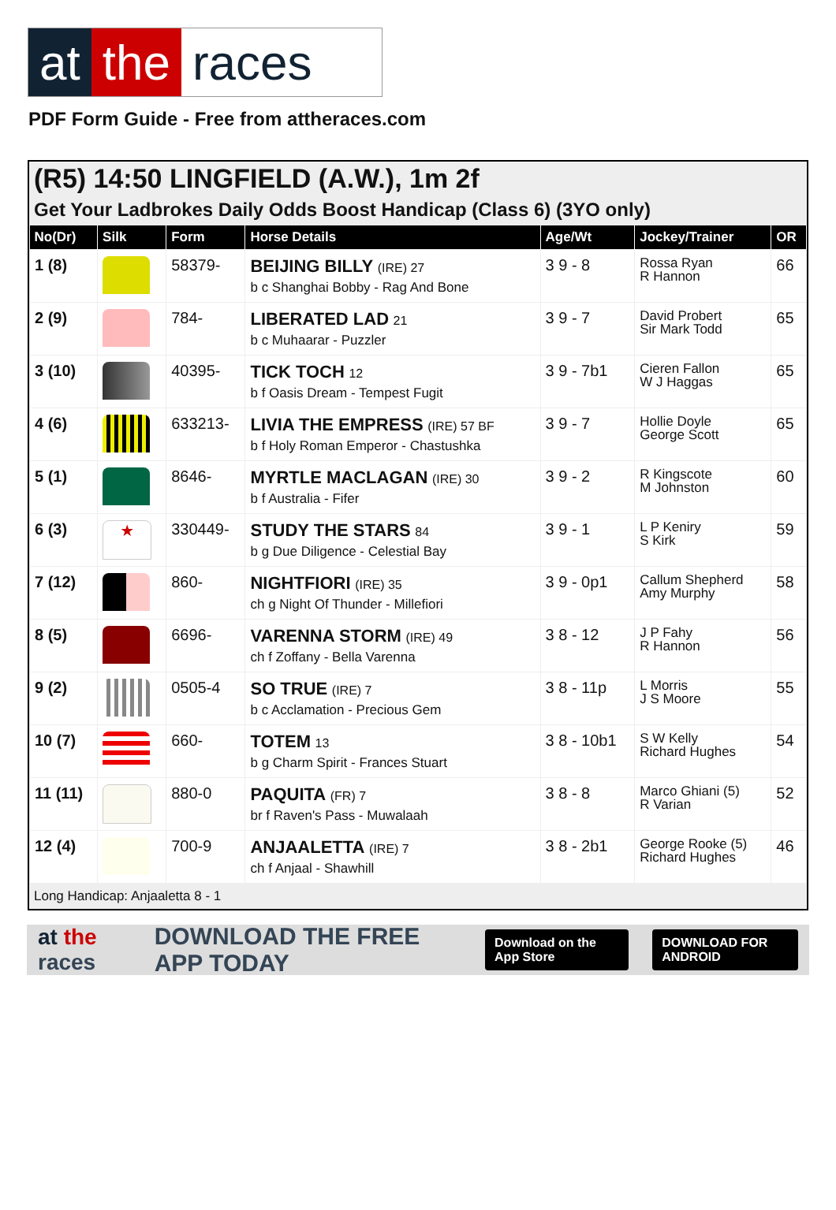at the races
PDF Form Guide - Free from attheraces.com
(R5) 14:50 LINGFIELD (A.W.), 1m 2f
Get Your Ladbrokes Daily Odds Boost Handicap (Class 6) (3YO only)
| No(Dr) | Silk | Form | Horse Details | Age/Wt | Jockey/Trainer | OR |
| --- | --- | --- | --- | --- | --- | --- |
| 1 (8) | | 58379- | BEIJING BILLY (IRE) 27 b c Shanghai Bobby - Rag And Bone | 3 9 - 8 | Rossa Ryan R Hannon | 66 |
| 2 (9) | | 784- | LIBERATED LAD 21 b c Muhaarar - Puzzler | 3 9 - 7 | David Probert Sir Mark Todd | 65 |
| 3 (10) | | 40395- | TICK TOCH 12 b f Oasis Dream - Tempest Fugit | 3 9 - 7b1 | Cieren Fallon W J Haggas | 65 |
| 4 (6) | | 633213- | LIVIA THE EMPRESS (IRE) 57 BF b f Holy Roman Emperor - Chastushka | 3 9 - 7 | Hollie Doyle George Scott | 65 |
| 5 (1) | | 8646- | MYRTLE MACLAGAN (IRE) 30 b f Australia - Fifer | 3 9 - 2 | R Kingscote M Johnston | 60 |
| 6 (3) | ★ | 330449- | STUDY THE STARS 84 b g Due Diligence - Celestial Bay | 3 9 - 1 | L P Keniry S Kirk | 59 |
| 7 (12) | | 860- | NIGHTFIORI (IRE) 35 ch g Night Of Thunder - Millefiori | 3 9 - 0p1 | Callum Shepherd Amy Murphy | 58 |
| 8 (5) | | 6696- | VARENNA STORM (IRE) 49 ch f Zoffany - Bella Varenna | 3 8 - 12 | J P Fahy R Hannon | 56 |
| 9 (2) | | 0505-4 | SO TRUE (IRE) 7 b c Acclamation - Precious Gem | 3 8 - 11p | L Morris J S Moore | 55 |
| 10 (7) | | 660- | TOTEM 13 b g Charm Spirit - Frances Stuart | 3 8 - 10b1 | S W Kelly Richard Hughes | 54 |
| 11 (11) | | 880-0 | PAQUITA (FR) 7 br f Raven's Pass - Muwalaah | 3 8 - 8 | Marco Ghiani (5) R Varian | 52 |
| 12 (4) | | 700-9 | ANJAALETTA (IRE) 7 ch f Anjaal - Shawhill | 3 8 - 2b1 | George Rooke (5) Richard Hughes | 46 |
Long Handicap: Anjaaletta 8 - 1
at the races DOWNLOAD THE FREE APP TODAY Download on the App Store DOWNLOAD FOR ANDROID